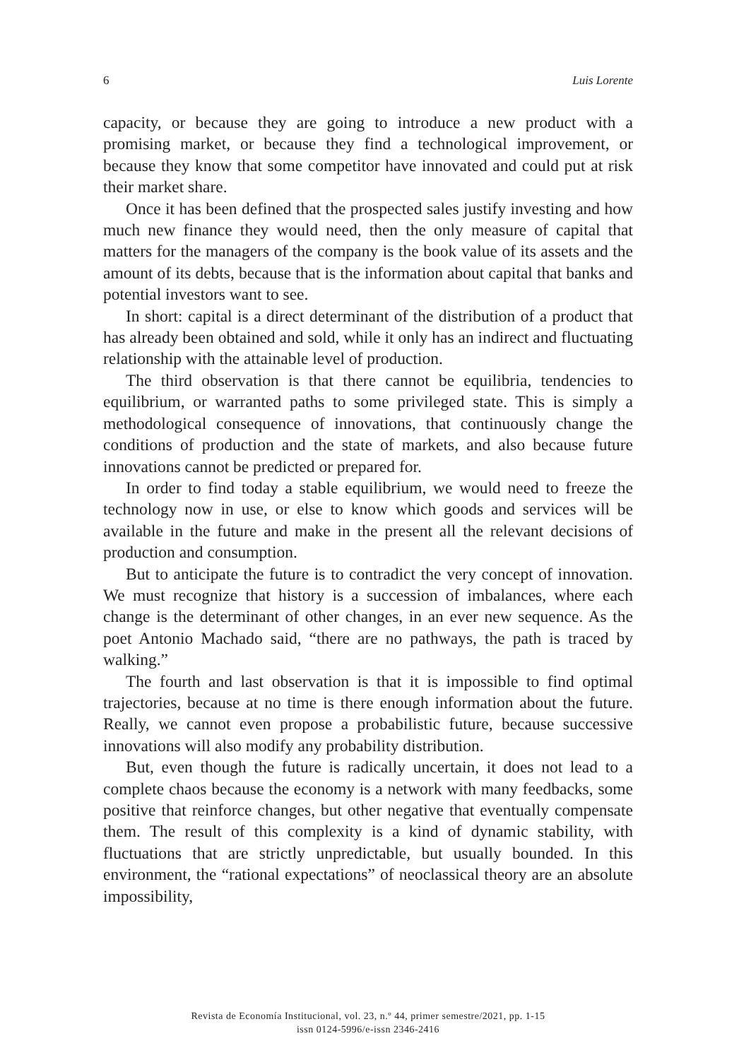6 Luis Lorente
capacity, or because they are going to introduce a new product with a promising market, or because they find a technological improvement, or because they know that some competitor have innovated and could put at risk their market share.
Once it has been defined that the prospected sales justify investing and how much new finance they would need, then the only measure of capital that matters for the managers of the company is the book value of its assets and the amount of its debts, because that is the information about capital that banks and potential investors want to see.
In short: capital is a direct determinant of the distribution of a product that has already been obtained and sold, while it only has an indirect and fluctuating relationship with the attainable level of production.
The third observation is that there cannot be equilibria, tendencies to equilibrium, or warranted paths to some privileged state. This is simply a methodological consequence of innovations, that continuously change the conditions of production and the state of markets, and also because future innovations cannot be predicted or prepared for.
In order to find today a stable equilibrium, we would need to freeze the technology now in use, or else to know which goods and services will be available in the future and make in the present all the relevant decisions of production and consumption.
But to anticipate the future is to contradict the very concept of innovation. We must recognize that history is a succession of imbalances, where each change is the determinant of other changes, in an ever new sequence. As the poet Antonio Machado said, “there are no pathways, the path is traced by walking.”
The fourth and last observation is that it is impossible to find optimal trajectories, because at no time is there enough information about the future. Really, we cannot even propose a probabilistic future, because successive innovations will also modify any probability distribution.
But, even though the future is radically uncertain, it does not lead to a complete chaos because the economy is a network with many feedbacks, some positive that reinforce changes, but other negative that eventually compensate them. The result of this complexity is a kind of dynamic stability, with fluctuations that are strictly unpredictable, but usually bounded. In this environment, the “rational expectations” of neoclassical theory are an absolute impossibility,
Revista de Economía Institucional, vol. 23, n.º 44, primer semestre/2021, pp. 1-15
issn 0124-5996/e-issn 2346-2416